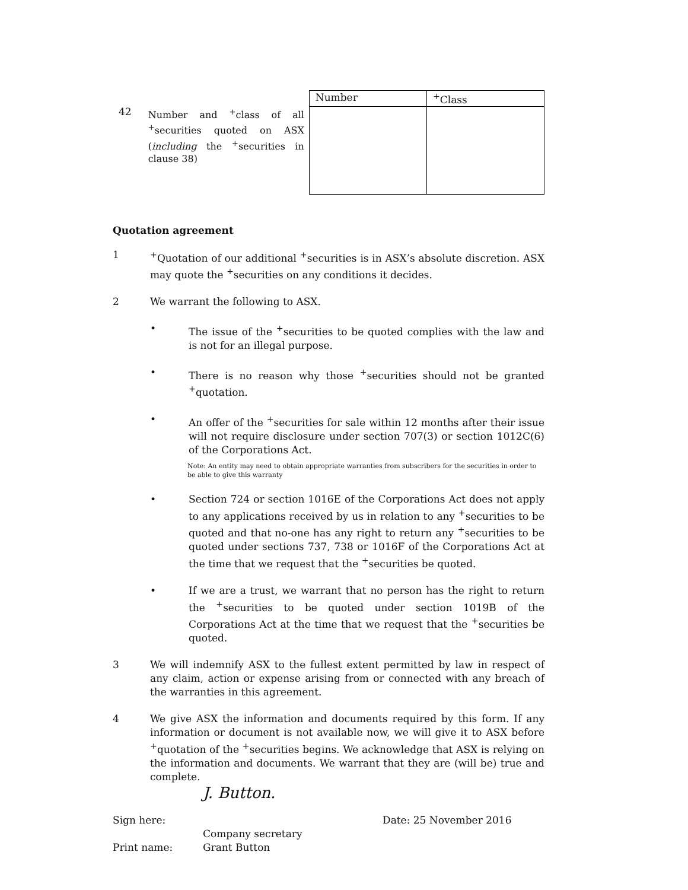42
Number and <sup>+</sup>class of all <sup>+</sup>securities quoted on ASX (including the <sup>+</sup>securities in clause 38)
| Number | <sup>+</sup>Class |
| --- | --- |
Quotation agreement
1 <sup>+</sup>Quotation of our additional <sup>+</sup>securities is in ASX’s absolute discretion. ASX may quote the <sup>+</sup>securities on any conditions it decides.
2 We warrant the following to ASX.
• The issue of the <sup>+</sup>securities to be quoted complies with the law and is not for an illegal purpose.
• There is no reason why those <sup>+</sup>securities should not be granted <sup>+</sup>quotation.
• An offer of the <sup>+</sup>securities for sale within 12 months after their issue will not require disclosure under section 707(3) or section 1012C(6) of the Corporations Act.
Note: An entity may need to obtain appropriate warranties from subscribers for the securities in order to be able to give this warranty
• Section 724 or section 1016E of the Corporations Act does not apply to any applications received by us in relation to any <sup>+</sup>securities to be quoted and that no-one has any right to return any <sup>+</sup>securities to be quoted under sections 737, 738 or 1016F of the Corporations Act at the time that we request that the <sup>+</sup>securities be quoted.
• If we are a trust, we warrant that no person has the right to return the <sup>+</sup>securities to be quoted under section 1019B of the Corporations Act at the time that we request that the <sup>+</sup>securities be quoted.
3 We will indemnify ASX to the fullest extent permitted by law in respect of any claim, action or expense arising from or connected with any breach of the warranties in this agreement.
4 We give ASX the information and documents required by this form. If any information or document is not available now, we will give it to ASX before <sup>+</sup>quotation of the <sup>+</sup>securities begins. We acknowledge that ASX is relying on the information and documents. We warrant that they are (will be) true and complete.
J. Button.
Sign here: Date: 25 November 2016
Company secretary
Print name: Grant Button